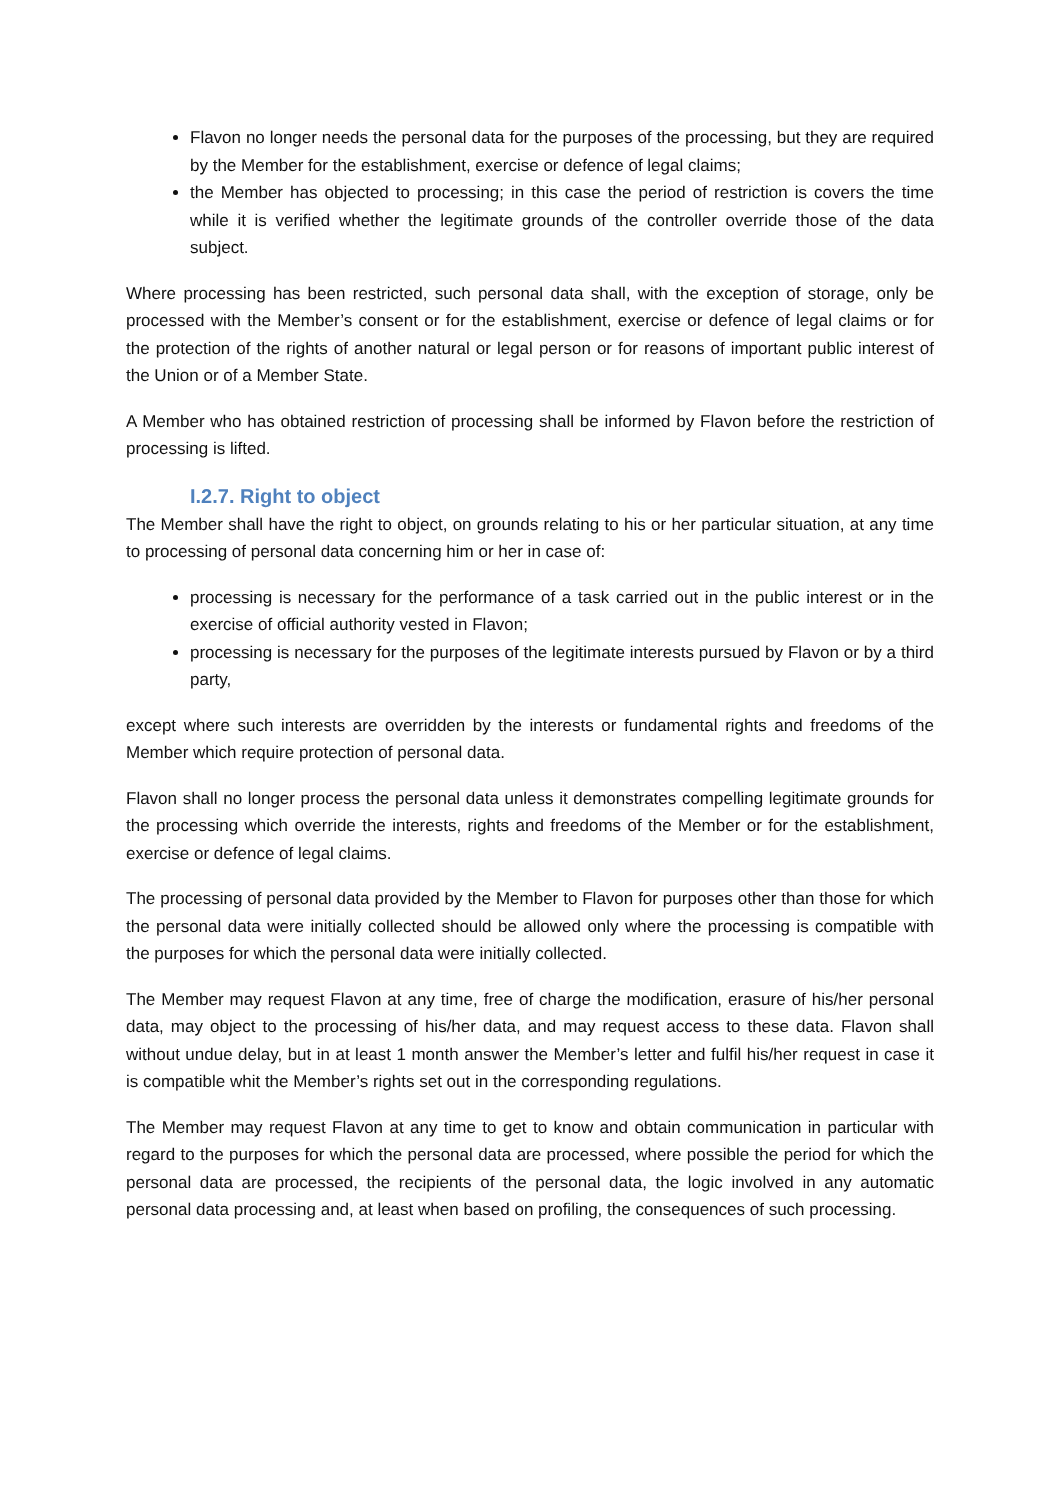Flavon no longer needs the personal data for the purposes of the processing, but they are required by the Member for the establishment, exercise or defence of legal claims;
the Member has objected to processing; in this case the period of restriction is covers the time while it is verified whether the legitimate grounds of the controller override those of the data subject.
Where processing has been restricted, such personal data shall, with the exception of storage, only be processed with the Member’s consent or for the establishment, exercise or defence of legal claims or for the protection of the rights of another natural or legal person or for reasons of important public interest of the Union or of a Member State.
A Member who has obtained restriction of processing shall be informed by Flavon before the restriction of processing is lifted.
I.2.7. Right to object
The Member shall have the right to object, on grounds relating to his or her particular situation, at any time to processing of personal data concerning him or her in case of:
processing is necessary for the performance of a task carried out in the public interest or in the exercise of official authority vested in Flavon;
processing is necessary for the purposes of the legitimate interests pursued by Flavon or by a third party,
except where such interests are overridden by the interests or fundamental rights and freedoms of the Member which require protection of personal data.
Flavon shall no longer process the personal data unless it demonstrates compelling legitimate grounds for the processing which override the interests, rights and freedoms of the Member or for the establishment, exercise or defence of legal claims.
The processing of personal data provided by the Member to Flavon for purposes other than those for which the personal data were initially collected should be allowed only where the processing is compatible with the purposes for which the personal data were initially collected.
The Member may request Flavon at any time, free of charge the modification, erasure of his/her personal data, may object to the processing of his/her data, and may request access to these data. Flavon shall without undue delay, but in at least 1 month answer the Member’s letter and fulfil his/her request in case it is compatible whit the Member’s rights set out in the corresponding regulations.
The Member may request Flavon at any time to get to know and obtain communication in particular with regard to the purposes for which the personal data are processed, where possible the period for which the personal data are processed, the recipients of the personal data, the logic involved in any automatic personal data processing and, at least when based on profiling, the consequences of such processing.